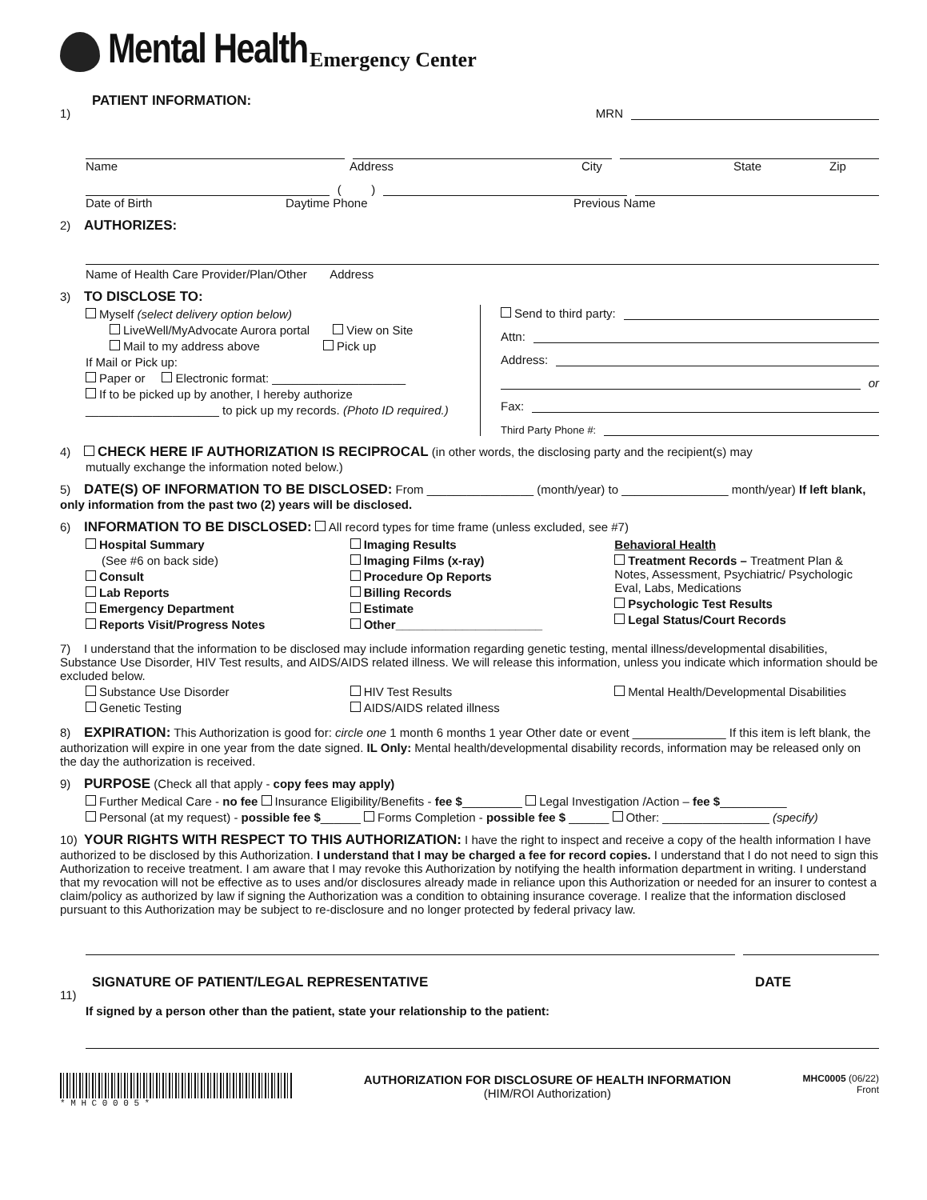Mental Health Emergency Center
1)
PATIENT INFORMATION:
MRN
Name Address City State Zip
( )
Date of Birth Daytime Phone Previous Name
2)
AUTHORIZES:
Name of Health Care Provider/Plan/Other Address
3)
TO DISCLOSE TO:
Myself (select delivery option below)
LiveWell/MyAdvocate Aurora portal View on Site
Mail to my address above Pick up
If Mail or Pick up:
Paper or Electronic format: ____________________
If to be picked up by another, I hereby authorize
____________________ to pick up my records. (Photo ID required.)
Send to third party:
Attn:
Address:
or
Fax:
Third Party Phone #:
4)
CHECK HERE IF AUTHORIZATION IS RECIPROCAL
(in other words, the disclosing party and the recipient(s) may
mutually exchange the information noted below.)
5)
DATE(S) OF INFORMATION TO BE DISCLOSED:
From ________________ (month/year) to ________________ month/year) If left blank, only information from the past two (2) years will be disclosed.
6)
INFORMATION TO BE DISCLOSED:
All record types for time frame (unless excluded, see #7)
Hospital Summary
(See #6 on back side)
Consult
Lab Reports
Emergency Department
Reports Visit/Progress Notes
Imaging Results
Imaging Films (x-ray)
Procedure Op Reports
Billing Records
Estimate
Other______________________
Behavioral Health
Treatment Records – Treatment Plan & Notes, Assessment, Psychiatric/ Psychologic Eval, Labs, Medications
Psychologic Test Results
Legal Status/Court Records
7) I understand that the information to be disclosed may include information regarding genetic testing, mental illness/developmental disabilities, Substance Use Disorder, HIV Test results, and AIDS/AIDS related illness. We will release this information, unless you indicate which information should be excluded below.
Substance Use Disorder
Genetic Testing
HIV Test Results
AIDS/AIDS related illness
Mental Health/Developmental Disabilities
8)
EXPIRATION:
This Authorization is good for: circle one 1 month 6 months 1 year Other date or event ______________ If this item is left blank, the authorization will expire in one year from the date signed. IL Only: Mental health/developmental disability records, information may be released only on the day the authorization is received.
9)
PURPOSE
(Check all that apply - copy fees may apply)
Further Medical Care - no fee Insurance Eligibility/Benefits - fee $_________ Legal Investigation /Action – fee $__________
Personal (at my request) - possible fee $______ Forms Completion - possible fee $ ______ Other: ________________ (specify)
10)
YOUR RIGHTS WITH RESPECT TO THIS AUTHORIZATION:
I have the right to inspect and receive a copy of the health information I have authorized to be disclosed by this Authorization. I understand that I may be charged a fee for record copies. I understand that I do not need to sign this Authorization to receive treatment. I am aware that I may revoke this Authorization by notifying the health information department in writing. I understand that my revocation will not be effective as to uses and/or disclosures already made in reliance upon this Authorization or needed for an insurer to contest a claim/policy as authorized by law if signing the Authorization was a condition to obtaining insurance coverage. I realize that the information disclosed pursuant to this Authorization may be subject to re-disclosure and no longer protected by federal privacy law.
11)
SIGNATURE OF PATIENT/LEGAL REPRESENTATIVE
DATE
If signed by a person other than the patient, state your relationship to the patient:
* M H C 0 0 0 5 *
AUTHORIZATION FOR DISCLOSURE OF HEALTH INFORMATION
(HIM/ROI Authorization)
MHC0005 (06/22)
Front